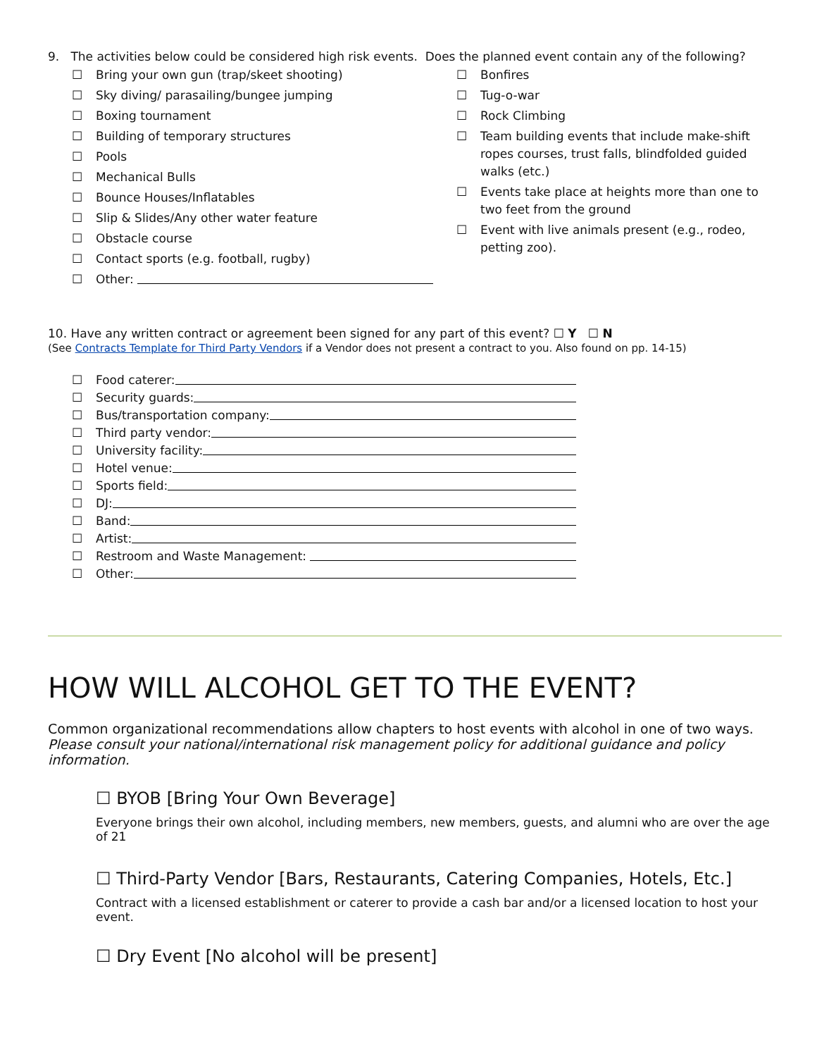9. The activities below could be considered high risk events. Does the planned event contain any of the following?
☐ Bring your own gun (trap/skeet shooting)
☐ Sky diving/ parasailing/bungee jumping
☐ Boxing tournament
☐ Building of temporary structures
☐ Pools
☐ Mechanical Bulls
☐ Bounce Houses/Inflatables
☐ Slip & Slides/Any other water feature
☐ Obstacle course
☐ Contact sports (e.g. football, rugby)
☐ Other:
☐ Bonfires
☐ Tug-o-war
☐ Rock Climbing
☐ Team building events that include make-shift ropes courses, trust falls, blindfolded guided walks (etc.)
☐ Events take place at heights more than one to two feet from the ground
☐ Event with live animals present (e.g., rodeo, petting zoo).
10. Have any written contract or agreement been signed for any part of this event? ☐ Y ☐ N
(See Contracts Template for Third Party Vendors if a Vendor does not present a contract to you. Also found on pp. 14-15)
☐ Food caterer:
☐ Security guards:
☐ Bus/transportation company:
☐ Third party vendor:
☐ University facility:
☐ Hotel venue:
☐ Sports field:
☐ DJ:
☐ Band:
☐ Artist:
☐ Restroom and Waste Management:
☐ Other:
HOW WILL ALCOHOL GET TO THE EVENT?
Common organizational recommendations allow chapters to host events with alcohol in one of two ways. Please consult your national/international risk management policy for additional guidance and policy information.
☐ BYOB [Bring Your Own Beverage]
Everyone brings their own alcohol, including members, new members, guests, and alumni who are over the age of 21
☐ Third-Party Vendor [Bars, Restaurants, Catering Companies, Hotels, Etc.]
Contract with a licensed establishment or caterer to provide a cash bar and/or a licensed location to host your event.
☐ Dry Event [No alcohol will be present]